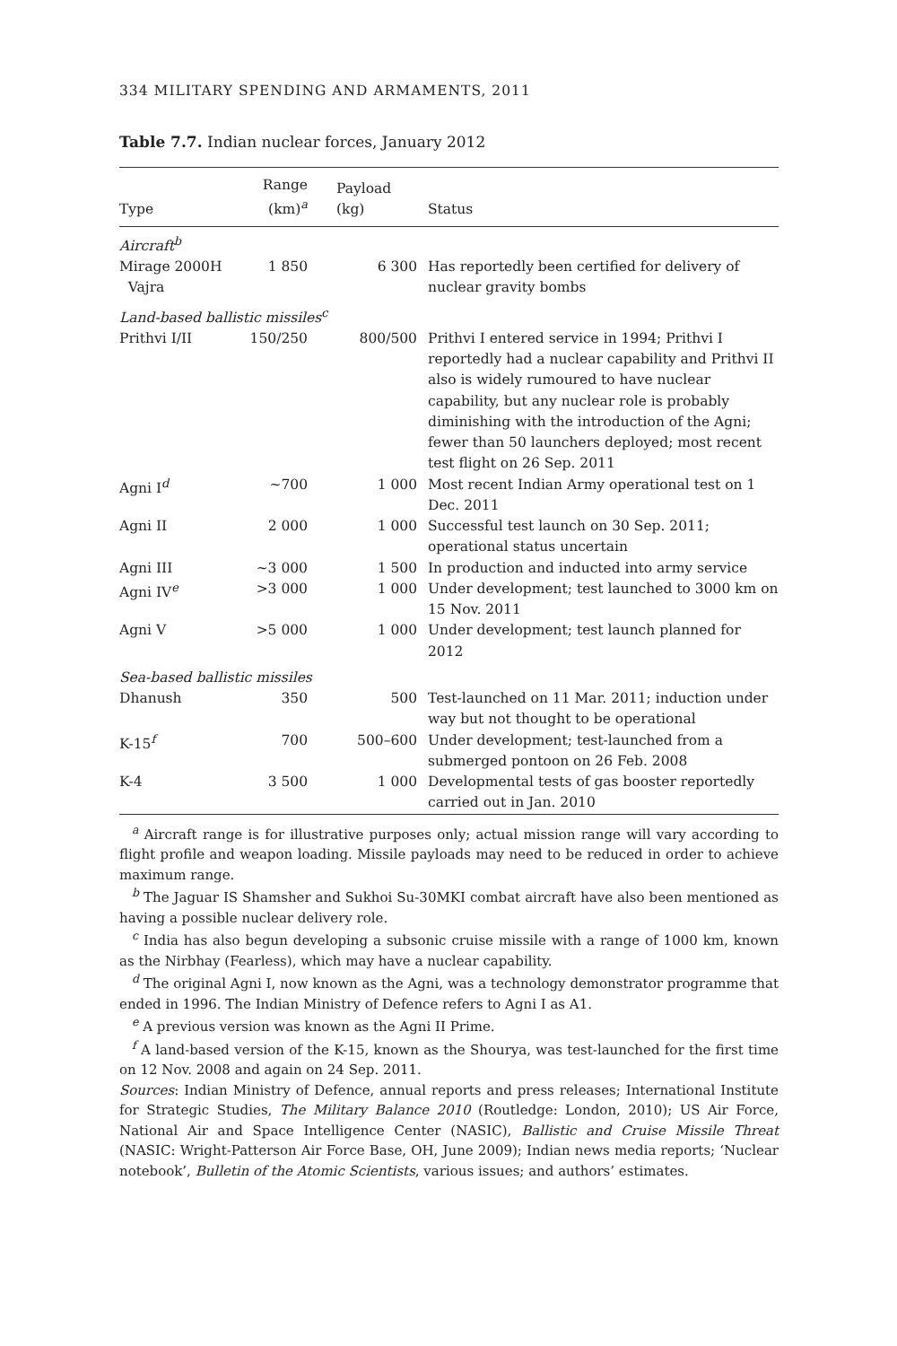334 MILITARY SPENDING AND ARMAMENTS, 2011
Table 7.7. Indian nuclear forces, January 2012
| Type | Range (km)<sup>a</sup> | Payload (kg) | Status |
| --- | --- | --- | --- |
| Aircraft<sup>b</sup> | | | |
| Mirage 2000H Vajra | 1 850 | 6 300 | Has reportedly been certified for delivery of nuclear gravity bombs |
| Land-based ballistic missiles<sup>c</sup> | | | |
| Prithvi I/II | 150/250 | 800/500 | Prithvi I entered service in 1994; Prithvi I reportedly had a nuclear capability and Prithvi II also is widely rumoured to have nuclear capability, but any nuclear role is probably diminishing with the introduction of the Agni; fewer than 50 launchers deployed; most recent test flight on 26 Sep. 2011 |
| Agni I<sup>d</sup> | ~700 | 1 000 | Most recent Indian Army operational test on 1 Dec. 2011 |
| Agni II | 2 000 | 1 000 | Successful test launch on 30 Sep. 2011; operational status uncertain |
| Agni III | ~3 000 | 1 500 | In production and inducted into army service |
| Agni IV<sup>e</sup> | >3 000 | 1 000 | Under development; test launched to 3000 km on 15 Nov. 2011 |
| Agni V | >5 000 | 1 000 | Under development; test launch planned for 2012 |
| Sea-based ballistic missiles | | | |
| Dhanush | 350 | 500 | Test-launched on 11 Mar. 2011; induction under way but not thought to be operational |
| K-15<sup>f</sup> | 700 | 500–600 | Under development; test-launched from a submerged pontoon on 26 Feb. 2008 |
| K-4 | 3 500 | 1 000 | Developmental tests of gas booster reportedly carried out in Jan. 2010 |
<sup>a</sup> Aircraft range is for illustrative purposes only; actual mission range will vary according to flight profile and weapon loading. Missile payloads may need to be reduced in order to achieve maximum range.
<sup>b</sup> The Jaguar IS Shamsher and Sukhoi Su-30MKI combat aircraft have also been mentioned as having a possible nuclear delivery role.
<sup>c</sup> India has also begun developing a subsonic cruise missile with a range of 1000 km, known as the Nirbhay (Fearless), which may have a nuclear capability.
<sup>d</sup> The original Agni I, now known as the Agni, was a technology demonstrator programme that ended in 1996. The Indian Ministry of Defence refers to Agni I as A1.
<sup>e</sup> A previous version was known as the Agni II Prime.
<sup>f</sup> A land-based version of the K-15, known as the Shourya, was test-launched for the first time on 12 Nov. 2008 and again on 24 Sep. 2011.
Sources: Indian Ministry of Defence, annual reports and press releases; International Institute for Strategic Studies, The Military Balance 2010 (Routledge: London, 2010); US Air Force, National Air and Space Intelligence Center (NASIC), Ballistic and Cruise Missile Threat (NASIC: Wright-Patterson Air Force Base, OH, June 2009); Indian news media reports; ‘Nuclear notebook’, Bulletin of the Atomic Scientists, various issues; and authors’ estimates.